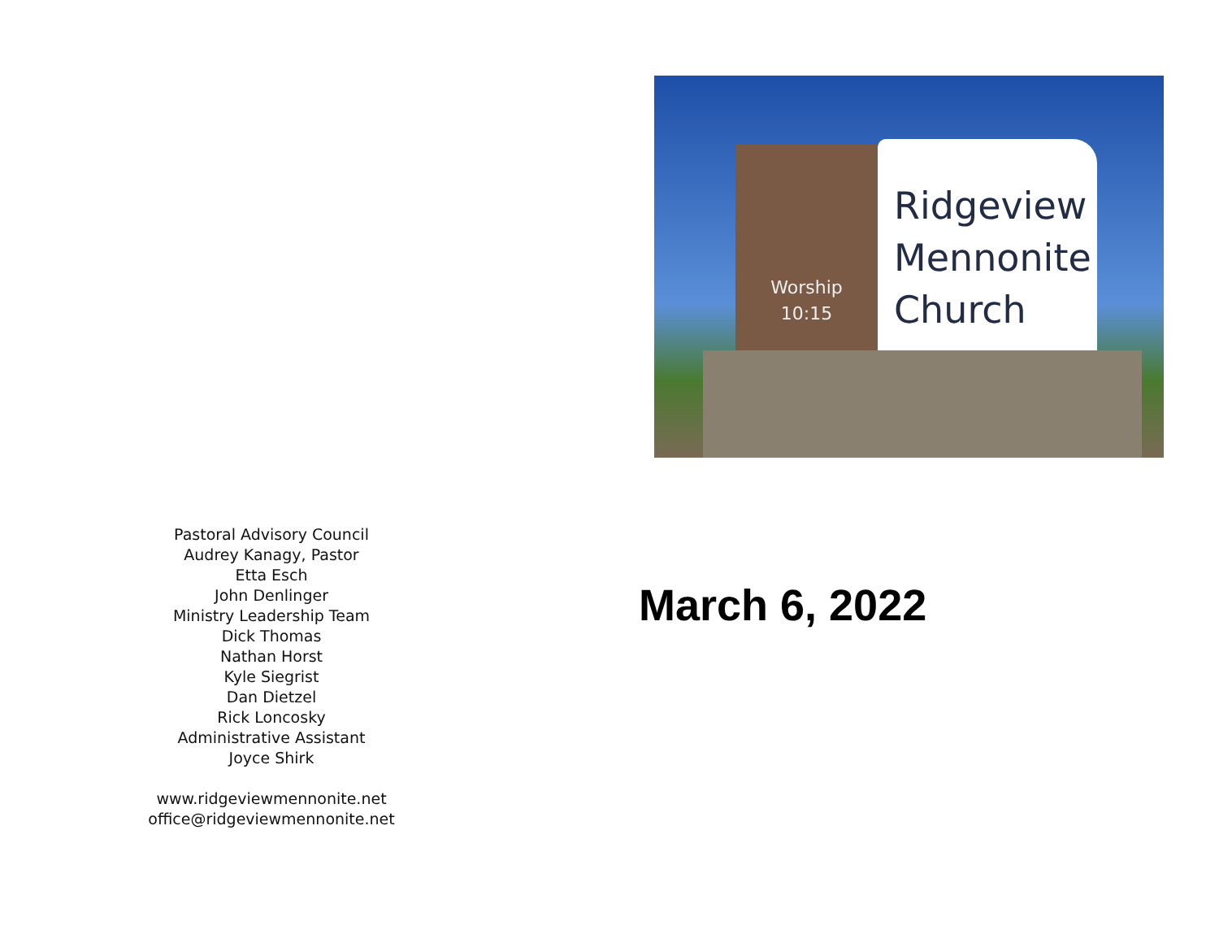Pastoral Advisory Council
Audrey Kanagy, Pastor
Etta Esch
John Denlinger
Ministry Leadership Team
Dick Thomas
Nathan Horst
Kyle Siegrist
Dan Dietzel
Rick Loncosky
Administrative Assistant
Joyce Shirk
www.ridgeviewmennonite.net
office@ridgeviewmennonite.net
Worship
10:15
Ridgeview
Mennonite
Church
March 6, 2022